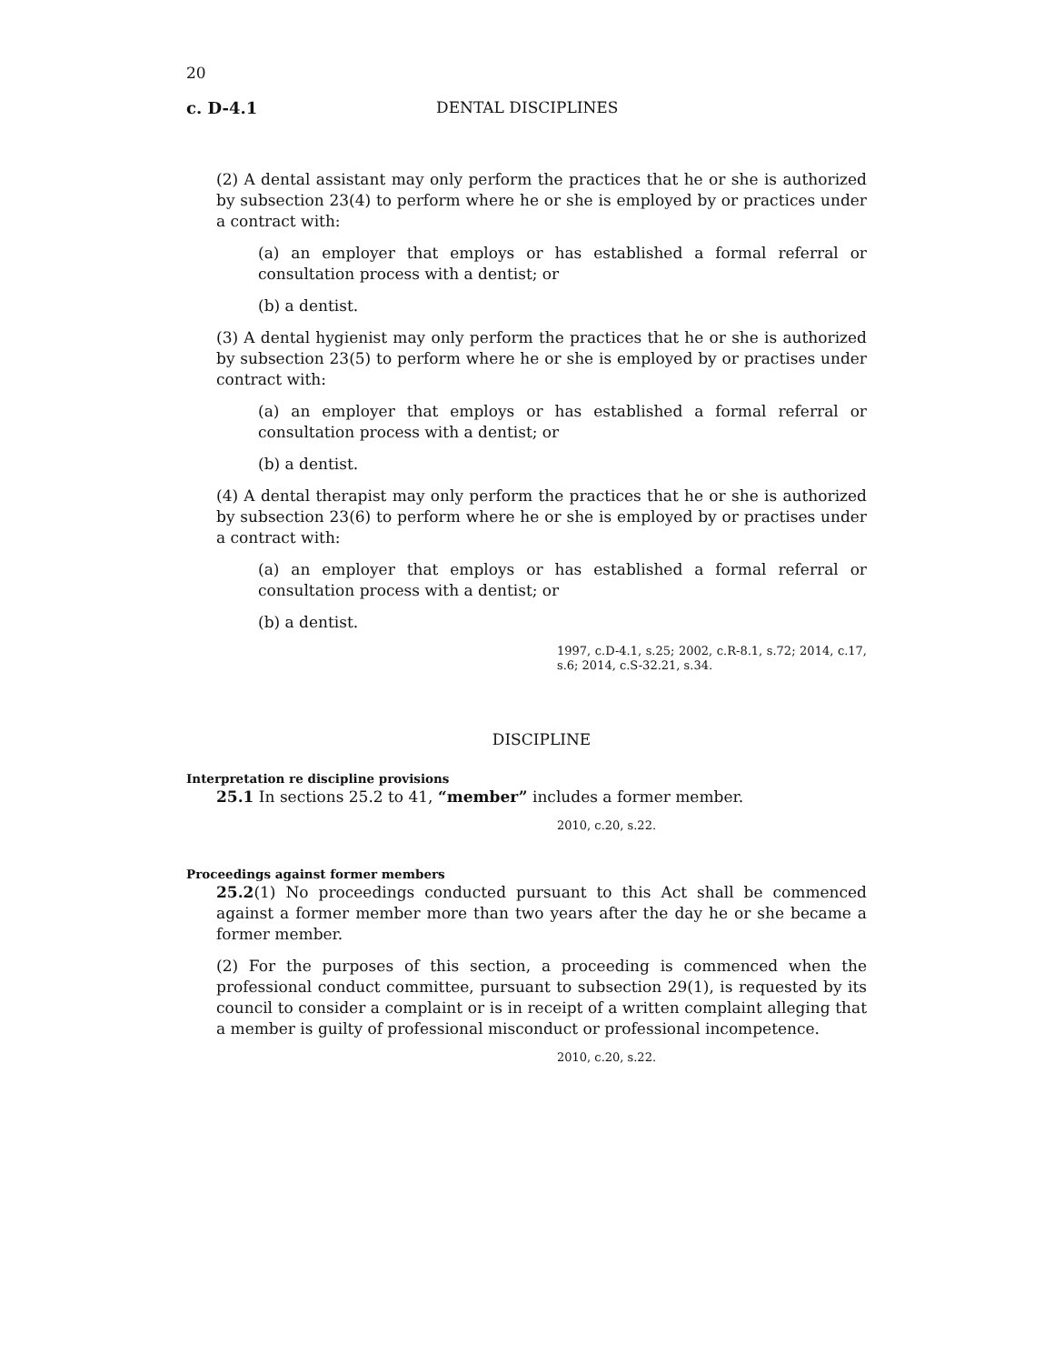20
c. D-4.1 DENTAL DISCIPLINES
(2) A dental assistant may only perform the practices that he or she is authorized by subsection 23(4) to perform where he or she is employed by or practices under a contract with:
(a) an employer that employs or has established a formal referral or consultation process with a dentist; or
(b) a dentist.
(3) A dental hygienist may only perform the practices that he or she is authorized by subsection 23(5) to perform where he or she is employed by or practises under contract with:
(a) an employer that employs or has established a formal referral or consultation process with a dentist; or
(b) a dentist.
(4) A dental therapist may only perform the practices that he or she is authorized by subsection 23(6) to perform where he or she is employed by or practises under a contract with:
(a) an employer that employs or has established a formal referral or consultation process with a dentist; or
(b) a dentist.
1997, c.D-4.1, s.25; 2002, c.R-8.1, s.72; 2014, c.17, s.6; 2014, c.S-32.21, s.34.
DISCIPLINE
Interpretation re discipline provisions
25.1 In sections 25.2 to 41, “member” includes a former member.
2010, c.20, s.22.
Proceedings against former members
25.2(1) No proceedings conducted pursuant to this Act shall be commenced against a former member more than two years after the day he or she became a former member.
(2) For the purposes of this section, a proceeding is commenced when the professional conduct committee, pursuant to subsection 29(1), is requested by its council to consider a complaint or is in receipt of a written complaint alleging that a member is guilty of professional misconduct or professional incompetence.
2010, c.20, s.22.